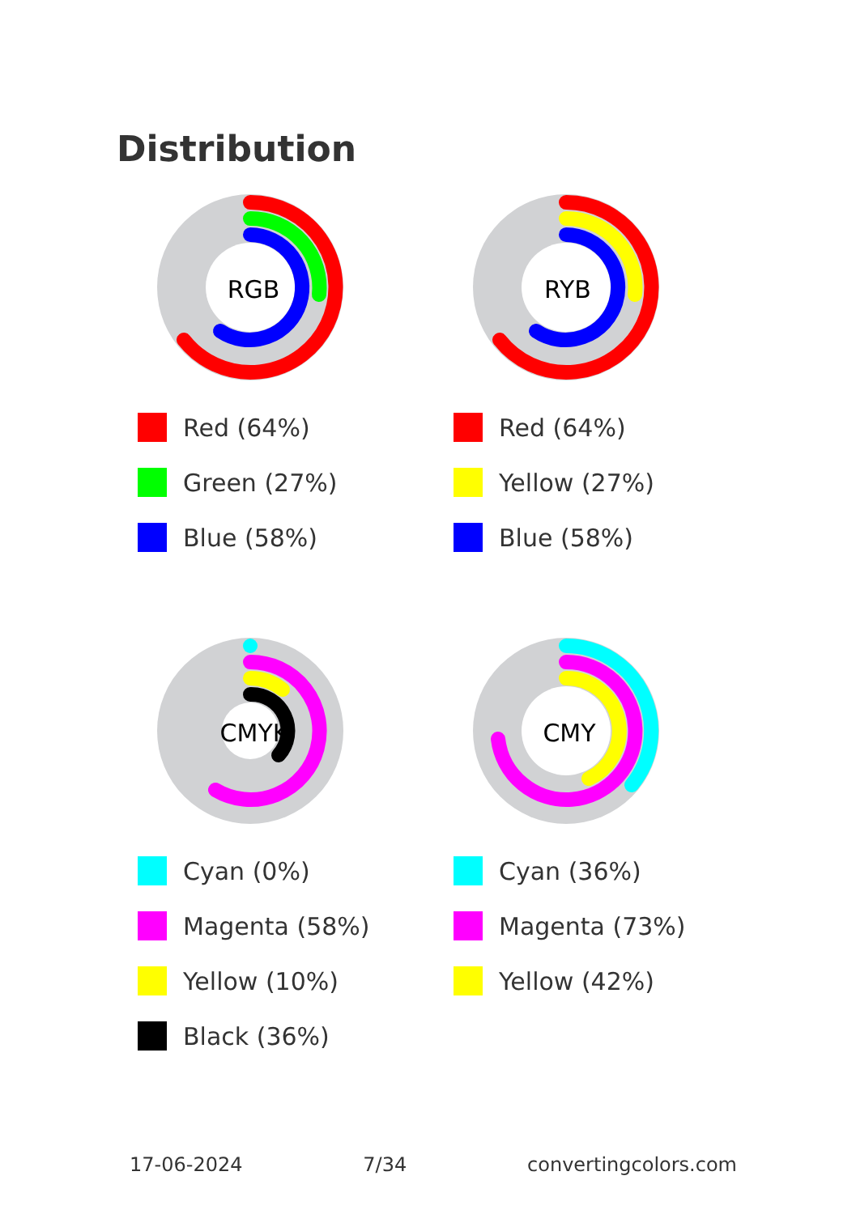Distribution
RGB
Red (64%)
Green (27%)
Blue (58%)
RYB
Red (64%)
Yellow (27%)
Blue (58%)
CMYK
Cyan (0%)
Magenta (58%)
Yellow (10%)
Black (36%)
CMY
Cyan (36%)
Magenta (73%)
Yellow (42%)
17-06-2024 7/34 convertingcolors.com